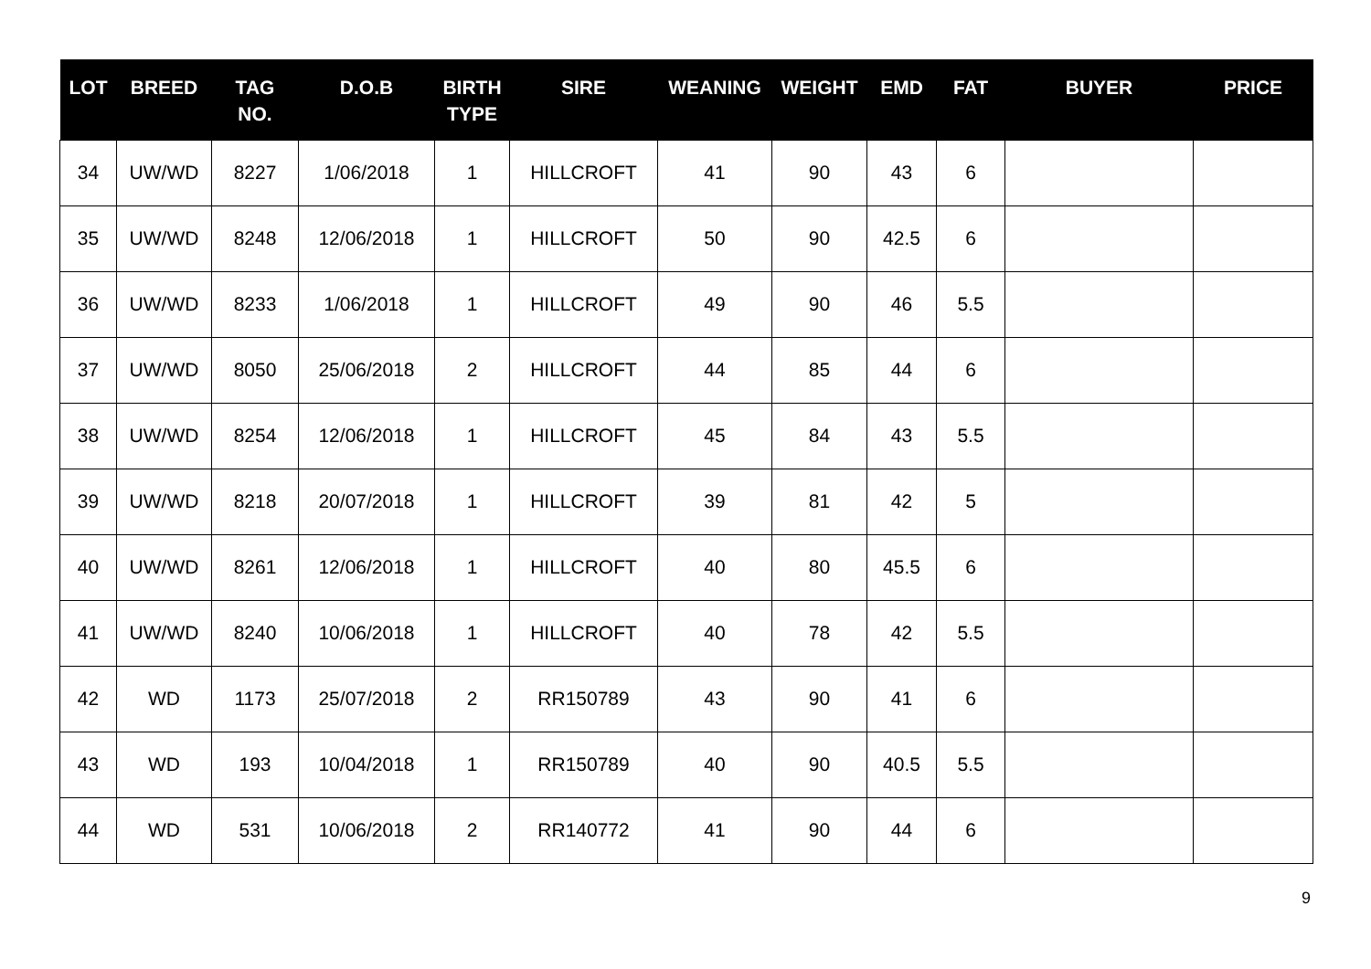| LOT | BREED | TAG NO. | D.O.B | BIRTH TYPE | SIRE | WEANING | WEIGHT | EMD | FAT | BUYER | PRICE |
| --- | --- | --- | --- | --- | --- | --- | --- | --- | --- | --- | --- |
| 34 | UW/WD | 8227 | 1/06/2018 | 1 | HILLCROFT | 41 | 90 | 43 | 6 | | |
| 35 | UW/WD | 8248 | 12/06/2018 | 1 | HILLCROFT | 50 | 90 | 42.5 | 6 | | |
| 36 | UW/WD | 8233 | 1/06/2018 | 1 | HILLCROFT | 49 | 90 | 46 | 5.5 | | |
| 37 | UW/WD | 8050 | 25/06/2018 | 2 | HILLCROFT | 44 | 85 | 44 | 6 | | |
| 38 | UW/WD | 8254 | 12/06/2018 | 1 | HILLCROFT | 45 | 84 | 43 | 5.5 | | |
| 39 | UW/WD | 8218 | 20/07/2018 | 1 | HILLCROFT | 39 | 81 | 42 | 5 | | |
| 40 | UW/WD | 8261 | 12/06/2018 | 1 | HILLCROFT | 40 | 80 | 45.5 | 6 | | |
| 41 | UW/WD | 8240 | 10/06/2018 | 1 | HILLCROFT | 40 | 78 | 42 | 5.5 | | |
| 42 | WD | 1173 | 25/07/2018 | 2 | RR150789 | 43 | 90 | 41 | 6 | | |
| 43 | WD | 193 | 10/04/2018 | 1 | RR150789 | 40 | 90 | 40.5 | 5.5 | | |
| 44 | WD | 531 | 10/06/2018 | 2 | RR140772 | 41 | 90 | 44 | 6 | | |
9